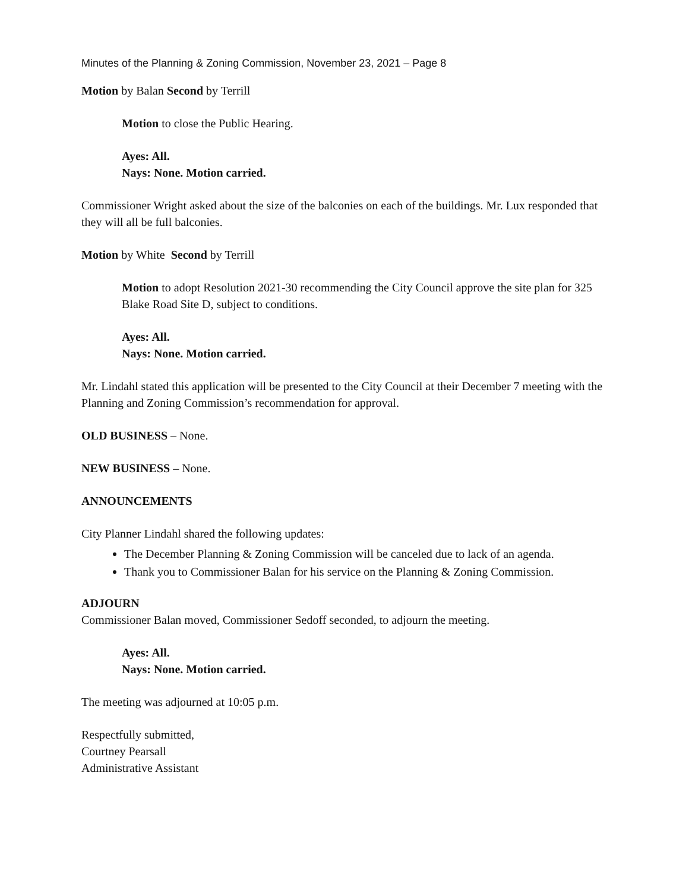Minutes of the Planning & Zoning Commission, November 23, 2021 – Page 8
Motion by Balan Second by Terrill
Motion to close the Public Hearing.
Ayes: All.
Nays: None. Motion carried.
Commissioner Wright asked about the size of the balconies on each of the buildings. Mr. Lux responded that they will all be full balconies.
Motion by White Second by Terrill
Motion to adopt Resolution 2021-30 recommending the City Council approve the site plan for 325 Blake Road Site D, subject to conditions.
Ayes: All.
Nays: None. Motion carried.
Mr. Lindahl stated this application will be presented to the City Council at their December 7 meeting with the Planning and Zoning Commission’s recommendation for approval.
OLD BUSINESS – None.
NEW BUSINESS – None.
ANNOUNCEMENTS
City Planner Lindahl shared the following updates:
The December Planning & Zoning Commission will be canceled due to lack of an agenda.
Thank you to Commissioner Balan for his service on the Planning & Zoning Commission.
ADJOURN
Commissioner Balan moved, Commissioner Sedoff seconded, to adjourn the meeting.
Ayes: All.
Nays: None. Motion carried.
The meeting was adjourned at 10:05 p.m.
Respectfully submitted,
Courtney Pearsall
Administrative Assistant